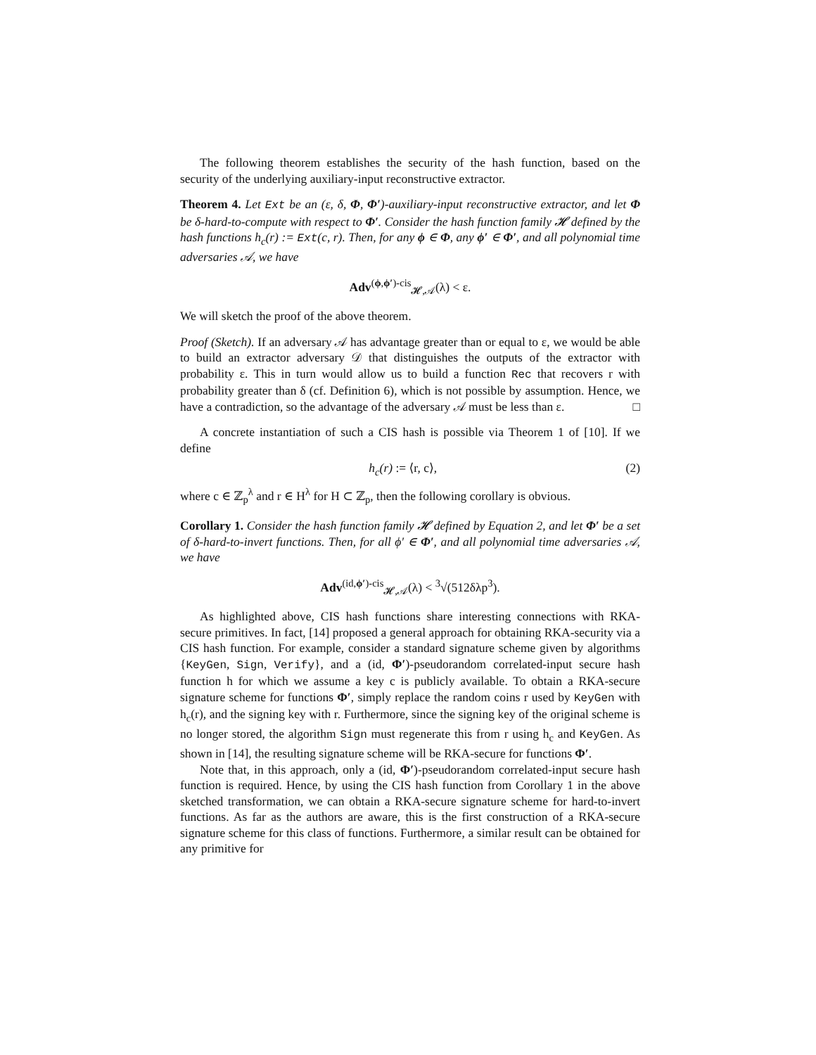The following theorem establishes the security of the hash function, based on the security of the underlying auxiliary-input reconstructive extractor.
Theorem 4. Let Ext be an (ε, δ, Φ, Φ′)-auxiliary-input reconstructive extractor, and let Φ be δ-hard-to-compute with respect to Φ′. Consider the hash function family 𝓗 defined by the hash functions h<sub>c</sub>(r) := Ext(c, r). Then, for any ϕ ∈ Φ, any ϕ′ ∈ Φ′, and all polynomial time adversaries 𝒜, we have
Adv<sup>(ϕ,ϕ′)-cis</sup><sub>𝓗,𝒜</sub>(λ) < ε.
We will sketch the proof of the above theorem.
Proof (Sketch). If an adversary 𝒜 has advantage greater than or equal to ε, we would be able to build an extractor adversary 𝒟 that distinguishes the outputs of the extractor with probability ε. This in turn would allow us to build a function Rec that recovers r with probability greater than δ (cf. Definition 6), which is not possible by assumption. Hence, we have a contradiction, so the advantage of the adversary 𝒜 must be less than ε. □
A concrete instantiation of such a CIS hash is possible via Theorem 1 of [10]. If we define
h<sub>c</sub>(r) := ⟨r, c⟩, (2)
where c ∈ ℤ<sub>p</sub><sup>λ</sup> and r ∈ H<sup>λ</sup> for H ⊂ ℤ<sub>p</sub>, then the following corollary is obvious.
Corollary 1. Consider the hash function family 𝓗 defined by Equation 2, and let Φ′ be a set of δ-hard-to-invert functions. Then, for all ϕ′ ∈ Φ′, and all polynomial time adversaries 𝒜, we have
Adv<sup>(id,ϕ′)-cis</sup><sub>𝓗,𝒜</sub>(λ) < <sup>3</sup>√(512δλp<sup>3</sup>).
As highlighted above, CIS hash functions share interesting connections with RKA-secure primitives. In fact, [14] proposed a general approach for obtaining RKA-security via a CIS hash function. For example, consider a standard signature scheme given by algorithms {KeyGen, Sign, Verify}, and a (id, Φ′)-pseudorandom correlated-input secure hash function h for which we assume a key c is publicly available. To obtain a RKA-secure signature scheme for functions Φ′, simply replace the random coins r used by KeyGen with h<sub>c</sub>(r), and the signing key with r. Furthermore, since the signing key of the original scheme is no longer stored, the algorithm Sign must regenerate this from r using h<sub>c</sub> and KeyGen. As shown in [14], the resulting signature scheme will be RKA-secure for functions Φ′.
Note that, in this approach, only a (id, Φ′)-pseudorandom correlated-input secure hash function is required. Hence, by using the CIS hash function from Corollary 1 in the above sketched transformation, we can obtain a RKA-secure signature scheme for hard-to-invert functions. As far as the authors are aware, this is the first construction of a RKA-secure signature scheme for this class of functions. Furthermore, a similar result can be obtained for any primitive for